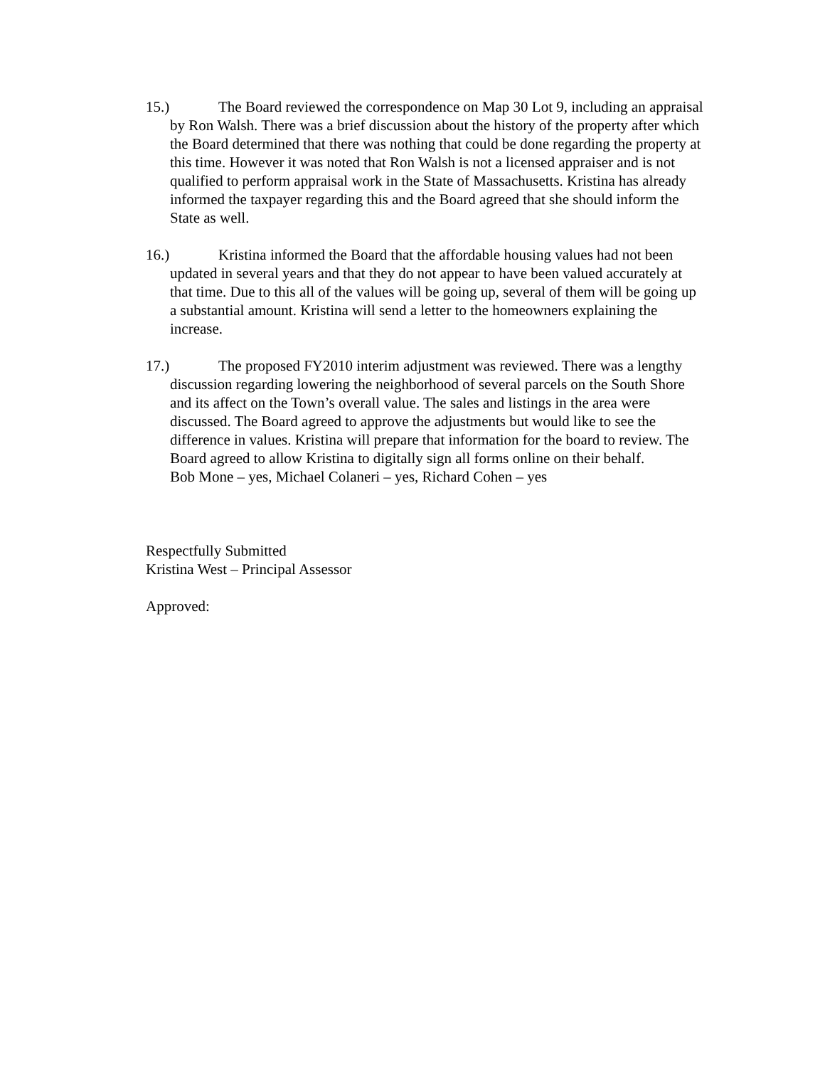15.) The Board reviewed the correspondence on Map 30 Lot 9, including an appraisal by Ron Walsh. There was a brief discussion about the history of the property after which the Board determined that there was nothing that could be done regarding the property at this time. However it was noted that Ron Walsh is not a licensed appraiser and is not qualified to perform appraisal work in the State of Massachusetts. Kristina has already informed the taxpayer regarding this and the Board agreed that she should inform the State as well.
16.) Kristina informed the Board that the affordable housing values had not been updated in several years and that they do not appear to have been valued accurately at that time. Due to this all of the values will be going up, several of them will be going up a substantial amount. Kristina will send a letter to the homeowners explaining the increase.
17.) The proposed FY2010 interim adjustment was reviewed. There was a lengthy discussion regarding lowering the neighborhood of several parcels on the South Shore and its affect on the Town’s overall value. The sales and listings in the area were discussed. The Board agreed to approve the adjustments but would like to see the difference in values. Kristina will prepare that information for the board to review. The Board agreed to allow Kristina to digitally sign all forms online on their behalf.
Bob Mone – yes, Michael Colaneri – yes, Richard Cohen – yes
Respectfully Submitted
Kristina West – Principal Assessor
Approved: